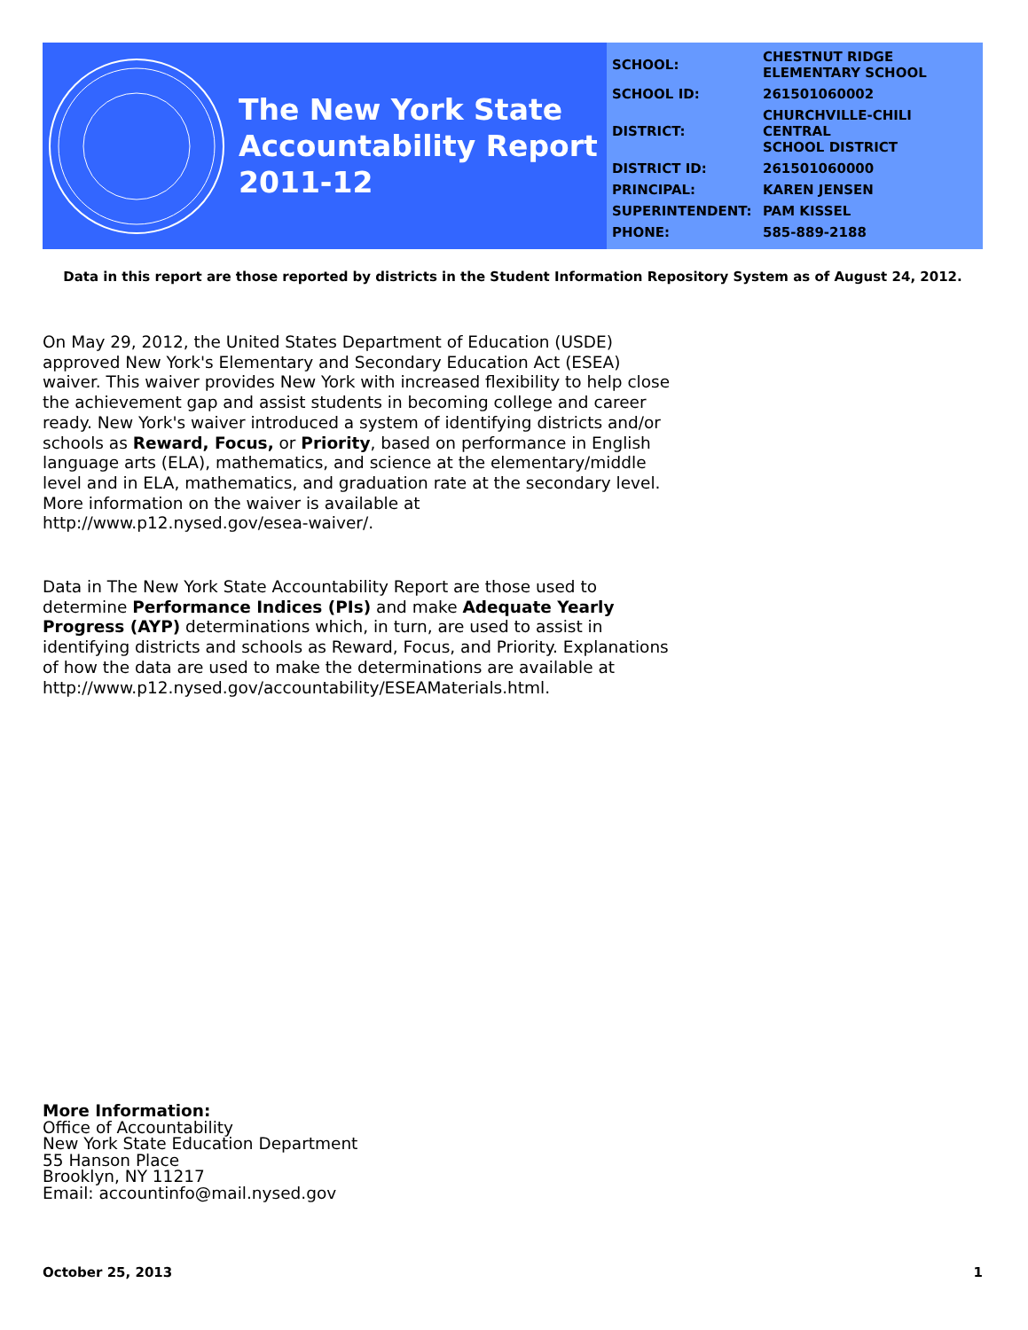The New York State
Accountability Report
2011-12
| SCHOOL: | CHESTNUT RIDGE ELEMENTARY SCHOOL |
| SCHOOL ID: | 261501060002 |
| DISTRICT: | CHURCHVILLE-CHILI CENTRAL SCHOOL DISTRICT |
| DISTRICT ID: | 261501060000 |
| PRINCIPAL: | KAREN JENSEN |
| SUPERINTENDENT: | PAM KISSEL |
| PHONE: | 585-889-2188 |
Data in this report are those reported by districts in the Student Information Repository System as of August 24, 2012.
On May 29, 2012, the United States Department of Education (USDE) approved New York's Elementary and Secondary Education Act (ESEA) waiver. This waiver provides New York with increased flexibility to help close the achievement gap and assist students in becoming college and career ready. New York's waiver introduced a system of identifying districts and/or schools as Reward, Focus, or Priority, based on performance in English language arts (ELA), mathematics, and science at the elementary/middle level and in ELA, mathematics, and graduation rate at the secondary level. More information on the waiver is available at http://www.p12.nysed.gov/esea-waiver/.
Data in The New York State Accountability Report are those used to determine Performance Indices (PIs) and make Adequate Yearly Progress (AYP) determinations which, in turn, are used to assist in identifying districts and schools as Reward, Focus, and Priority. Explanations of how the data are used to make the determinations are available at http://www.p12.nysed.gov/accountability/ESEAMaterials.html.
More Information:
Office of Accountability
New York State Education Department
55 Hanson Place
Brooklyn, NY 11217
Email: accountinfo@mail.nysed.gov
October 25, 2013 1